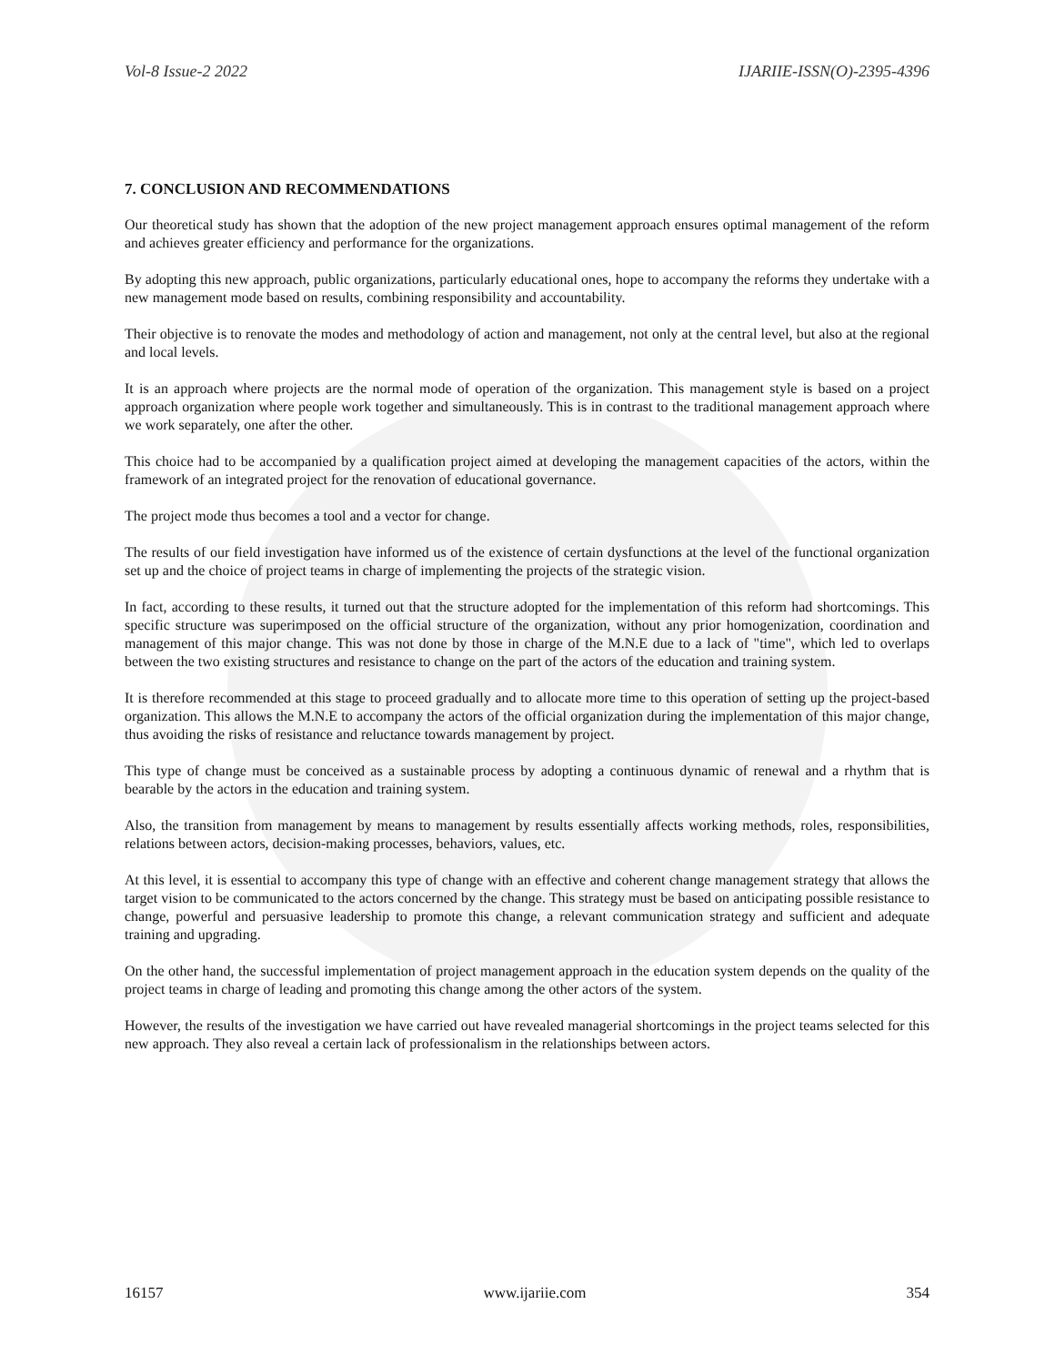Vol-8 Issue-2 2022 IJARIIE-ISSN(O)-2395-4396
7. CONCLUSION AND RECOMMENDATIONS
Our theoretical study has shown that the adoption of the new project management approach ensures optimal management of the reform and achieves greater efficiency and performance for the organizations.
By adopting this new approach, public organizations, particularly educational ones, hope to accompany the reforms they undertake with a new management mode based on results, combining responsibility and accountability.
Their objective is to renovate the modes and methodology of action and management, not only at the central level, but also at the regional and local levels.
It is an approach where projects are the normal mode of operation of the organization. This management style is based on a project approach organization where people work together and simultaneously. This is in contrast to the traditional management approach where we work separately, one after the other.
This choice had to be accompanied by a qualification project aimed at developing the management capacities of the actors, within the framework of an integrated project for the renovation of educational governance.
The project mode thus becomes a tool and a vector for change.
The results of our field investigation have informed us of the existence of certain dysfunctions at the level of the functional organization set up and the choice of project teams in charge of implementing the projects of the strategic vision.
In fact, according to these results, it turned out that the structure adopted for the implementation of this reform had shortcomings. This specific structure was superimposed on the official structure of the organization, without any prior homogenization, coordination and management of this major change. This was not done by those in charge of the M.N.E due to a lack of "time", which led to overlaps between the two existing structures and resistance to change on the part of the actors of the education and training system.
It is therefore recommended at this stage to proceed gradually and to allocate more time to this operation of setting up the project-based organization. This allows the M.N.E to accompany the actors of the official organization during the implementation of this major change, thus avoiding the risks of resistance and reluctance towards management by project.
This type of change must be conceived as a sustainable process by adopting a continuous dynamic of renewal and a rhythm that is bearable by the actors in the education and training system.
Also, the transition from management by means to management by results essentially affects working methods, roles, responsibilities, relations between actors, decision-making processes, behaviors, values, etc.
At this level, it is essential to accompany this type of change with an effective and coherent change management strategy that allows the target vision to be communicated to the actors concerned by the change. This strategy must be based on anticipating possible resistance to change, powerful and persuasive leadership to promote this change, a relevant communication strategy and sufficient and adequate training and upgrading.
On the other hand, the successful implementation of project management approach in the education system depends on the quality of the project teams in charge of leading and promoting this change among the other actors of the system.
However, the results of the investigation we have carried out have revealed managerial shortcomings in the project teams selected for this new approach. They also reveal a certain lack of professionalism in the relationships between actors.
16157 www.ijariie.com 354